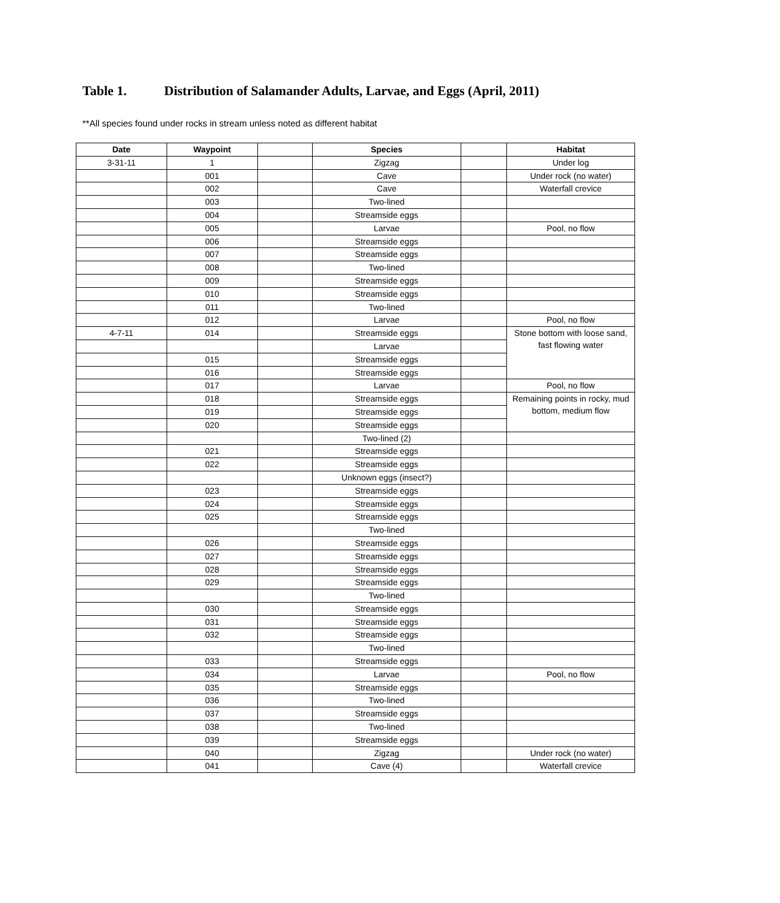Table 1. Distribution of Salamander Adults, Larvae, and Eggs (April, 2011)
**All species found under rocks in stream unless noted as different habitat
| Date | Waypoint | | Species | | Habitat |
| --- | --- | --- | --- | --- | --- |
| 3-31-11 | 1 | | Zigzag | | Under log |
| | 001 | | Cave | | Under rock (no water) |
| | 002 | | Cave | | Waterfall crevice |
| | 003 | | Two-lined | | |
| | 004 | | Streamside eggs | | |
| | 005 | | Larvae | | Pool, no flow |
| | 006 | | Streamside eggs | | |
| | 007 | | Streamside eggs | | |
| | 008 | | Two-lined | | |
| | 009 | | Streamside eggs | | |
| | 010 | | Streamside eggs | | |
| | 011 | | Two-lined | | |
| | 012 | | Larvae | | Pool, no flow |
| 4-7-11 | 014 | | Streamside eggs | | Stone bottom with loose sand, fast flowing water |
| | | | Larvae | | |
| | 015 | | Streamside eggs | | |
| | 016 | | Streamside eggs | | |
| | 017 | | Larvae | | Pool, no flow |
| | 018 | | Streamside eggs | | Remaining points in rocky, mud bottom, medium flow |
| | 019 | | Streamside eggs | | |
| | 020 | | Streamside eggs | | |
| | | | Two-lined (2) | | |
| | 021 | | Streamside eggs | | |
| | 022 | | Streamside eggs | | |
| | | | Unknown eggs (insect?) | | |
| | 023 | | Streamside eggs | | |
| | 024 | | Streamside eggs | | |
| | 025 | | Streamside eggs | | |
| | | | Two-lined | | |
| | 026 | | Streamside eggs | | |
| | 027 | | Streamside eggs | | |
| | 028 | | Streamside eggs | | |
| | 029 | | Streamside eggs | | |
| | | | Two-lined | | |
| | 030 | | Streamside eggs | | |
| | 031 | | Streamside eggs | | |
| | 032 | | Streamside eggs | | |
| | | | Two-lined | | |
| | 033 | | Streamside eggs | | |
| | 034 | | Larvae | | Pool, no flow |
| | 035 | | Streamside eggs | | |
| | 036 | | Two-lined | | |
| | 037 | | Streamside eggs | | |
| | 038 | | Two-lined | | |
| | 039 | | Streamside eggs | | |
| | 040 | | Zigzag | | Under rock (no water) |
| | 041 | | Cave (4) | | Waterfall crevice |